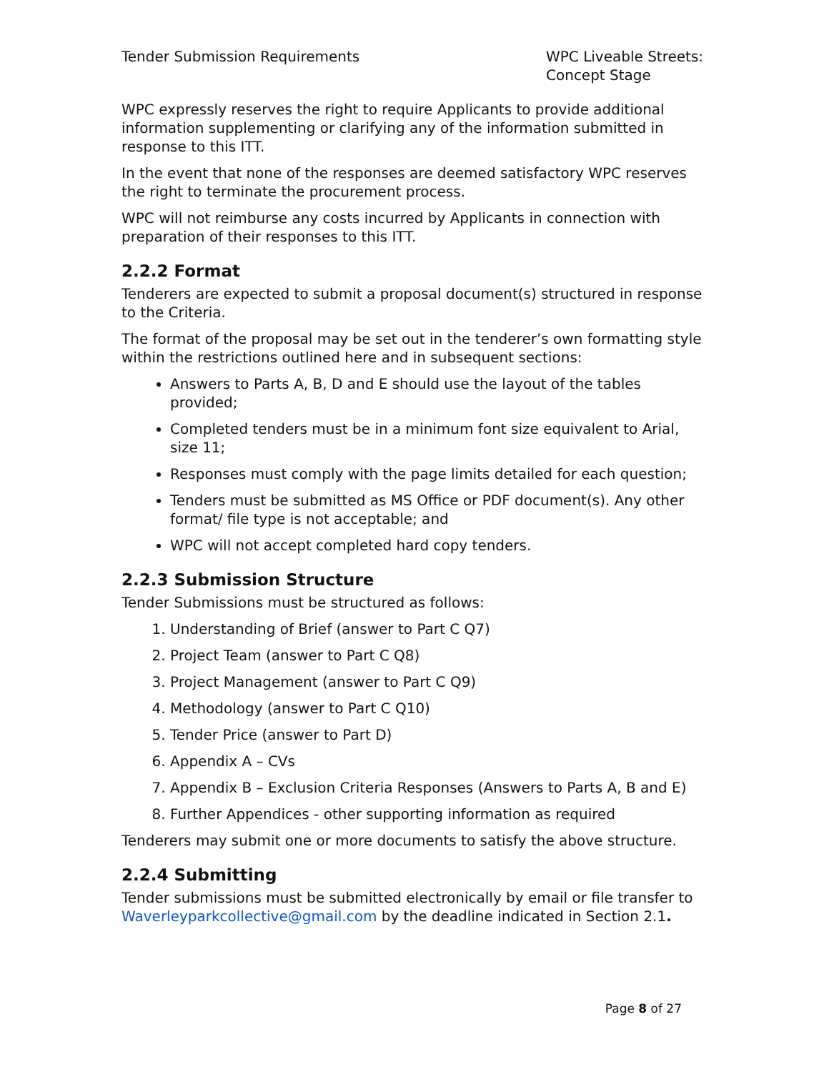Tender Submission Requirements WPC Liveable Streets: Concept Stage
WPC expressly reserves the right to require Applicants to provide additional information supplementing or clarifying any of the information submitted in response to this ITT.
In the event that none of the responses are deemed satisfactory WPC reserves the right to terminate the procurement process.
WPC will not reimburse any costs incurred by Applicants in connection with preparation of their responses to this ITT.
2.2.2 Format
Tenderers are expected to submit a proposal document(s) structured in response to the Criteria.
The format of the proposal may be set out in the tenderer’s own formatting style within the restrictions outlined here and in subsequent sections:
Answers to Parts A, B, D and E should use the layout of the tables provided;
Completed tenders must be in a minimum font size equivalent to Arial, size 11;
Responses must comply with the page limits detailed for each question;
Tenders must be submitted as MS Office or PDF document(s). Any other format/ file type is not acceptable; and
WPC will not accept completed hard copy tenders.
2.2.3 Submission Structure
Tender Submissions must be structured as follows:
1. Understanding of Brief (answer to Part C Q7)
2. Project Team (answer to Part C Q8)
3. Project Management (answer to Part C Q9)
4. Methodology (answer to Part C Q10)
5. Tender Price (answer to Part D)
6. Appendix A – CVs
7. Appendix B – Exclusion Criteria Responses (Answers to Parts A, B and E)
8. Further Appendices - other supporting information as required
Tenderers may submit one or more documents to satisfy the above structure.
2.2.4 Submitting
Tender submissions must be submitted electronically by email or file transfer to Waverleyparkcollective@gmail.com by the deadline indicated in Section 2.1.
Page 8 of 27